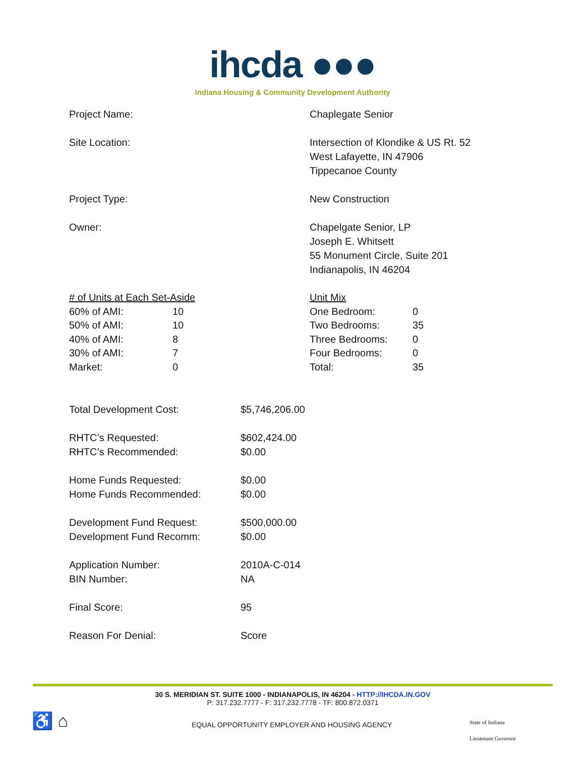ihcda ●●●
Indiana Housing & Community Development Authority
Project Name: Chaplegate Senior
Site Location: Intersection of Klondike & US Rt. 52
West Lafayette, IN 47906
Tippecanoe County
Project Type: New Construction
Owner: Chapelgate Senior, LP
Joseph E. Whitsett
55 Monument Circle, Suite 201
Indianapolis, IN 46204
| # of Units at Each Set-Aside | |
| 60% of AMI: | 10 |
| 50% of AMI: | 10 |
| 40% of AMI: | 8 |
| 30% of AMI: | 7 |
| Market: | 0 |
| Unit Mix | |
| One Bedroom: | 0 |
| Two Bedrooms: | 35 |
| Three Bedrooms: | 0 |
| Four Bedrooms: | 0 |
| Total: | 35 |
Total Development Cost: $5,746,206.00
RHTC’s Requested:
RHTC’s Recommended:
$602,424.00
$0.00
Home Funds Requested:
Home Funds Recommended:
$0.00
$0.00
Development Fund Request:
Development Fund Recomm:
$500,000.00
$0.00
Application Number:
BIN Number:
2010A-C-014
NA
Final Score: 95
Reason For Denial: Score
30 S. MERIDIAN ST. SUITE 1000 - INDIANAPOLIS, IN 46204 - HTTP://IHCDA.IN.GOV
P: 317.232.7777 - F: 317.232.7778 - TF: 800.872.0371
♿ ⌂
EQUAL OPPORTUNITY EMPLOYER AND HOUSING AGENCY
State of Indiana
Lieutenant Governor